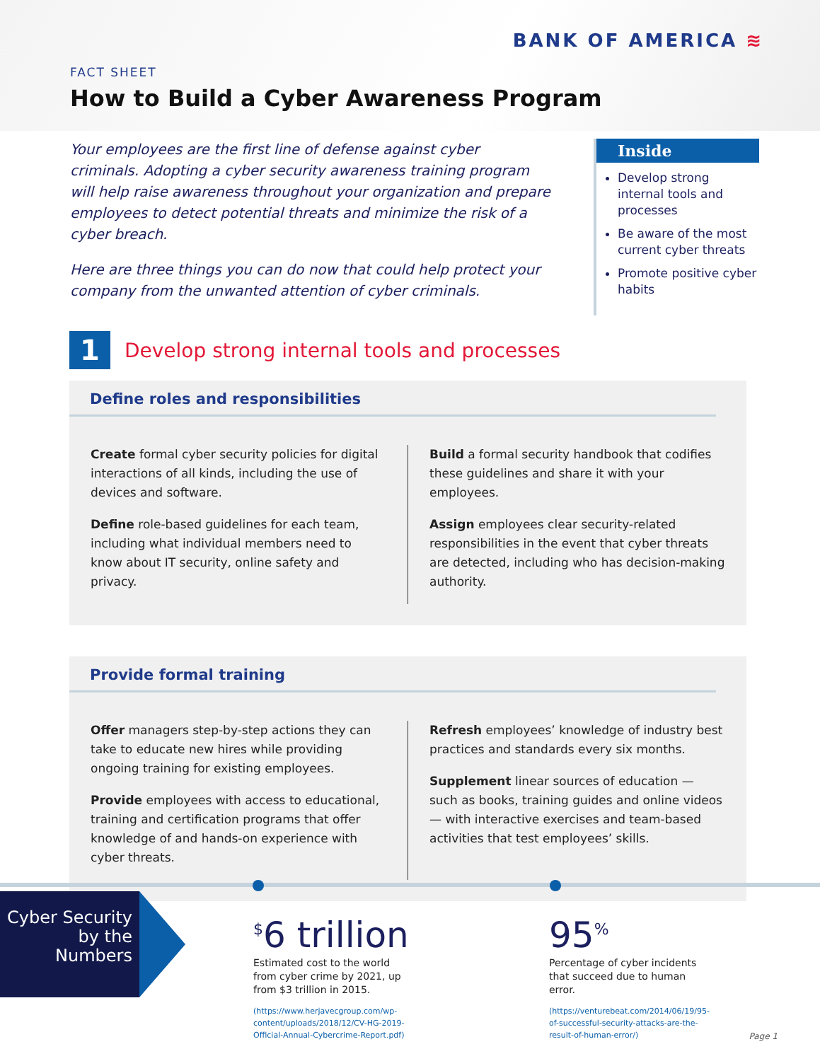BANK OF AMERICA ≋
FACT SHEET
How to Build a Cyber Awareness Program
Your employees are the first line of defense against cyber criminals. Adopting a cyber security awareness training program will help raise awareness throughout your organization and prepare employees to detect potential threats and minimize the risk of a cyber breach.
Here are three things you can do now that could help protect your company from the unwanted attention of cyber criminals.
Inside
Develop strong internal tools and processes
Be aware of the most current cyber threats
Promote positive cyber habits
1
Develop strong internal tools and processes
Define roles and responsibilities
Create formal cyber security policies for digital interactions of all kinds, including the use of devices and software.
Define role-based guidelines for each team, including what individual members need to know about IT security, online safety and privacy.
Build a formal security handbook that codifies these guidelines and share it with your employees.
Assign employees clear security-related responsibilities in the event that cyber threats are detected, including who has decision-making authority.
Provide formal training
Offer managers step-by-step actions they can take to educate new hires while providing ongoing training for existing employees.
Provide employees with access to educational, training and certification programs that offer knowledge of and hands-on experience with cyber threats.
Refresh employees’ knowledge of industry best practices and standards every six months.
Supplement linear sources of education — such as books, training guides and online videos — with interactive exercises and team-based activities that test employees’ skills.
Cyber Security by the Numbers
<sup>$</sup>6 trillion
Estimated cost to the world from cyber crime by 2021, up from $3 trillion in 2015.
(https://www.herjavecgroup.com/wp-content/uploads/2018/12/CV-HG-2019-Official-Annual-Cybercrime-Report.pdf)
95<sup>%</sup>
Percentage of cyber incidents that succeed due to human error.
(https://venturebeat.com/2014/06/19/95-of-successful-security-attacks-are-the-result-of-human-error/)
Page 1